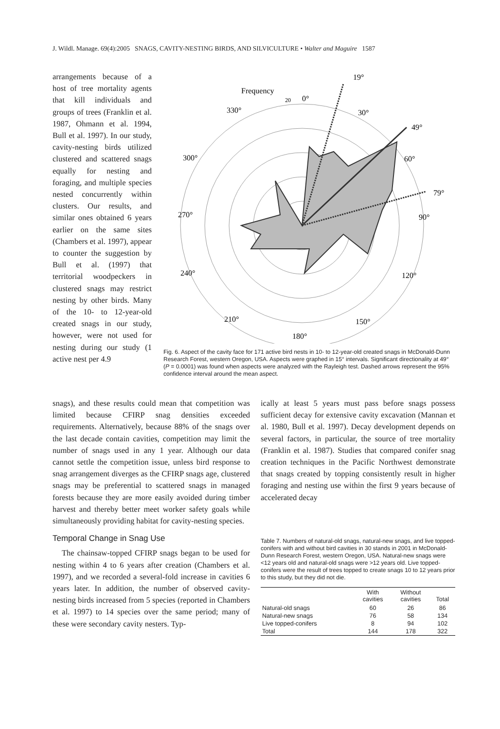J. Wildl. Manage. 69(4):2005 SNAGS, CAVITY-NESTING BIRDS, AND SILVICULTURE • Walter and Maguire 1587
arrangements because of a host of tree mortality agents that kill individuals and groups of trees (Franklin et al. 1987, Ohmann et al. 1994, Bull et al. 1997). In our study, cavity-nesting birds utilized clustered and scattered snags equally for nesting and foraging, and multiple species nested concurrently within clusters. Our results, and similar ones obtained 6 years earlier on the same sites (Chambers et al. 1997), appear to counter the suggestion by Bull et al. (1997) that territorial woodpeckers in clustered snags may restrict nesting by other birds. Many of the 10- to 12-year-old created snags in our study, however, were not used for nesting during our study (1 active nest per 4.9
19°
Frequency
20
0°
330°
30°
49°
300°
60°
79°
270°
90°
240°
120°
210°
150°
180°
Fig. 6. Aspect of the cavity face for 171 active bird nests in 10- to 12-year-old created snags in McDonald-Dunn Research Forest, western Oregon, USA. Aspects were graphed in 15° intervals. Significant directionality at 49° (P = 0.0001) was found when aspects were analyzed with the Rayleigh test. Dashed arrows represent the 95% confidence interval around the mean aspect.
snags), and these results could mean that competition was limited because CFIRP snag densities exceeded requirements. Alternatively, because 88% of the snags over the last decade contain cavities, competition may limit the number of snags used in any 1 year. Although our data cannot settle the competition issue, unless bird response to snag arrangement diverges as the CFIRP snags age, clustered snags may be preferential to scattered snags in managed forests because they are more easily avoided during timber harvest and thereby better meet worker safety goals while simultaneously providing habitat for cavity-nesting species.
Temporal Change in Snag Use
The chainsaw-topped CFIRP snags began to be used for nesting within 4 to 6 years after creation (Chambers et al. 1997), and we recorded a several-fold increase in cavities 6 years later. In addition, the number of observed cavity-nesting birds increased from 5 species (reported in Chambers et al. 1997) to 14 species over the same period; many of these were secondary cavity nesters. Typ-
ically at least 5 years must pass before snags possess sufficient decay for extensive cavity excavation (Mannan et al. 1980, Bull et al. 1997). Decay development depends on several factors, in particular, the source of tree mortality (Franklin et al. 1987). Studies that compared conifer snag creation techniques in the Pacific Northwest demonstrate that snags created by topping consistently result in higher foraging and nesting use within the first 9 years because of accelerated decay
Table 7. Numbers of natural-old snags, natural-new snags, and live topped-conifers with and without bird cavities in 30 stands in 2001 in McDonald-Dunn Research Forest, western Oregon, USA. Natural-new snags were <12 years old and natural-old snags were >12 years old. Live topped-conifers were the result of trees topped to create snags 10 to 12 years prior to this study, but they did not die.
| | With cavities | Without cavities | Total |
| --- | --- | --- | --- |
| Natural-old snags | 60 | 26 | 86 |
| Natural-new snags | 76 | 58 | 134 |
| Live topped-conifers | 8 | 94 | 102 |
| Total | 144 | 178 | 322 |